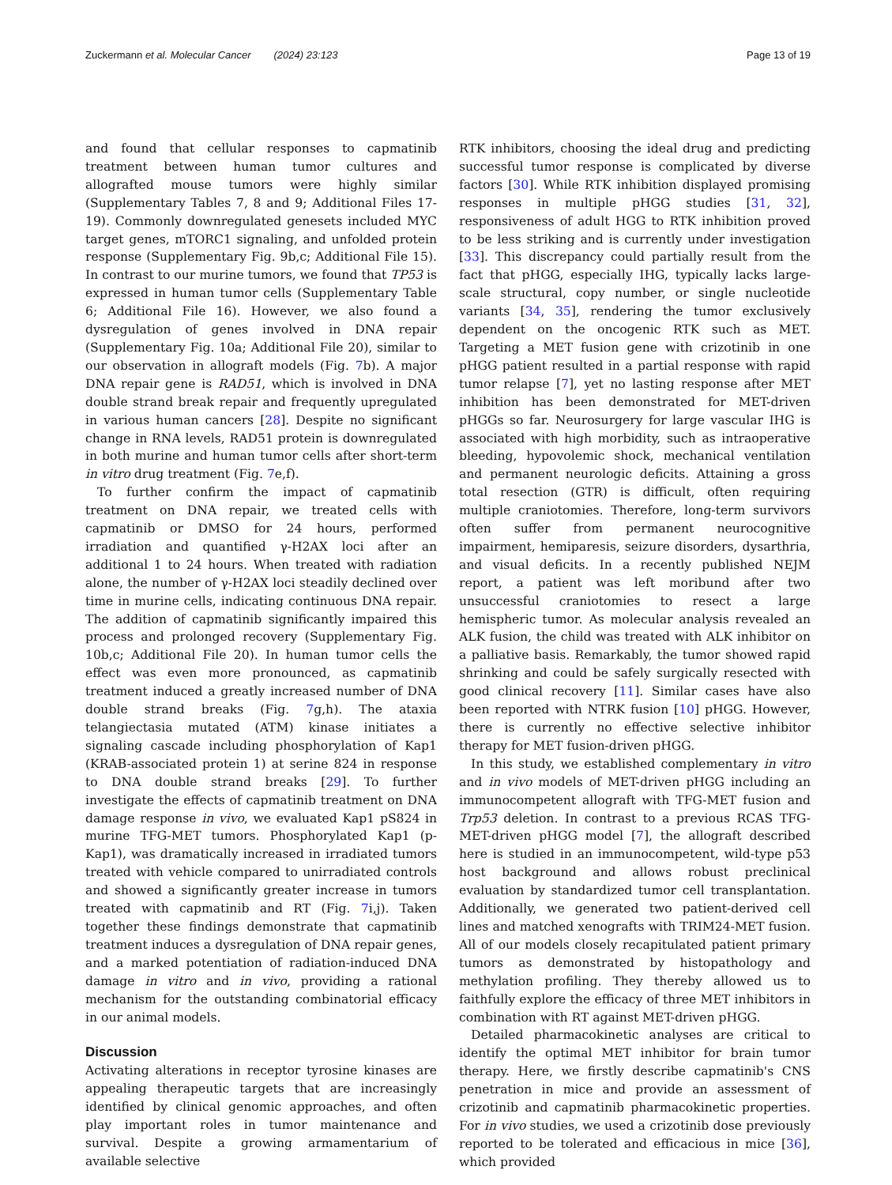Zuckermann et al. Molecular Cancer (2024) 23:123 Page 13 of 19
and found that cellular responses to capmatinib treatment between human tumor cultures and allografted mouse tumors were highly similar (Supplementary Tables 7, 8 and 9; Additional Files 17-19). Commonly downregulated genesets included MYC target genes, mTORC1 signaling, and unfolded protein response (Supplementary Fig. 9b,c; Additional File 15). In contrast to our murine tumors, we found that TP53 is expressed in human tumor cells (Supplementary Table 6; Additional File 16). However, we also found a dysregulation of genes involved in DNA repair (Supplementary Fig. 10a; Additional File 20), similar to our observation in allograft models (Fig. 7b). A major DNA repair gene is RAD51, which is involved in DNA double strand break repair and frequently upregulated in various human cancers [28]. Despite no significant change in RNA levels, RAD51 protein is downregulated in both murine and human tumor cells after short-term in vitro drug treatment (Fig. 7e,f).
To further confirm the impact of capmatinib treatment on DNA repair, we treated cells with capmatinib or DMSO for 24 hours, performed irradiation and quantified γ-H2AX loci after an additional 1 to 24 hours. When treated with radiation alone, the number of γ-H2AX loci steadily declined over time in murine cells, indicating continuous DNA repair. The addition of capmatinib significantly impaired this process and prolonged recovery (Supplementary Fig. 10b,c; Additional File 20). In human tumor cells the effect was even more pronounced, as capmatinib treatment induced a greatly increased number of DNA double strand breaks (Fig. 7g,h). The ataxia telangiectasia mutated (ATM) kinase initiates a signaling cascade including phosphorylation of Kap1 (KRAB-associated protein 1) at serine 824 in response to DNA double strand breaks [29]. To further investigate the effects of capmatinib treatment on DNA damage response in vivo, we evaluated Kap1 pS824 in murine TFG-MET tumors. Phosphorylated Kap1 (p-Kap1), was dramatically increased in irradiated tumors treated with vehicle compared to unirradiated controls and showed a significantly greater increase in tumors treated with capmatinib and RT (Fig. 7i,j). Taken together these findings demonstrate that capmatinib treatment induces a dysregulation of DNA repair genes, and a marked potentiation of radiation-induced DNA damage in vitro and in vivo, providing a rational mechanism for the outstanding combinatorial efficacy in our animal models.
Discussion
Activating alterations in receptor tyrosine kinases are appealing therapeutic targets that are increasingly identified by clinical genomic approaches, and often play important roles in tumor maintenance and survival. Despite a growing armamentarium of available selective
RTK inhibitors, choosing the ideal drug and predicting successful tumor response is complicated by diverse factors [30]. While RTK inhibition displayed promising responses in multiple pHGG studies [31, 32], responsiveness of adult HGG to RTK inhibition proved to be less striking and is currently under investigation [33]. This discrepancy could partially result from the fact that pHGG, especially IHG, typically lacks large-scale structural, copy number, or single nucleotide variants [34, 35], rendering the tumor exclusively dependent on the oncogenic RTK such as MET. Targeting a MET fusion gene with crizotinib in one pHGG patient resulted in a partial response with rapid tumor relapse [7], yet no lasting response after MET inhibition has been demonstrated for MET-driven pHGGs so far. Neurosurgery for large vascular IHG is associated with high morbidity, such as intraoperative bleeding, hypovolemic shock, mechanical ventilation and permanent neurologic deficits. Attaining a gross total resection (GTR) is difficult, often requiring multiple craniotomies. Therefore, long-term survivors often suffer from permanent neurocognitive impairment, hemiparesis, seizure disorders, dysarthria, and visual deficits. In a recently published NEJM report, a patient was left moribund after two unsuccessful craniotomies to resect a large hemispheric tumor. As molecular analysis revealed an ALK fusion, the child was treated with ALK inhibitor on a palliative basis. Remarkably, the tumor showed rapid shrinking and could be safely surgically resected with good clinical recovery [11]. Similar cases have also been reported with NTRK fusion [10] pHGG. However, there is currently no effective selective inhibitor therapy for MET fusion-driven pHGG.
In this study, we established complementary in vitro and in vivo models of MET-driven pHGG including an immunocompetent allograft with TFG-MET fusion and Trp53 deletion. In contrast to a previous RCAS TFG-MET-driven pHGG model [7], the allograft described here is studied in an immunocompetent, wild-type p53 host background and allows robust preclinical evaluation by standardized tumor cell transplantation. Additionally, we generated two patient-derived cell lines and matched xenografts with TRIM24-MET fusion. All of our models closely recapitulated patient primary tumors as demonstrated by histopathology and methylation profiling. They thereby allowed us to faithfully explore the efficacy of three MET inhibitors in combination with RT against MET-driven pHGG.
Detailed pharmacokinetic analyses are critical to identify the optimal MET inhibitor for brain tumor therapy. Here, we firstly describe capmatinib's CNS penetration in mice and provide an assessment of crizotinib and capmatinib pharmacokinetic properties. For in vivo studies, we used a crizotinib dose previously reported to be tolerated and efficacious in mice [36], which provided